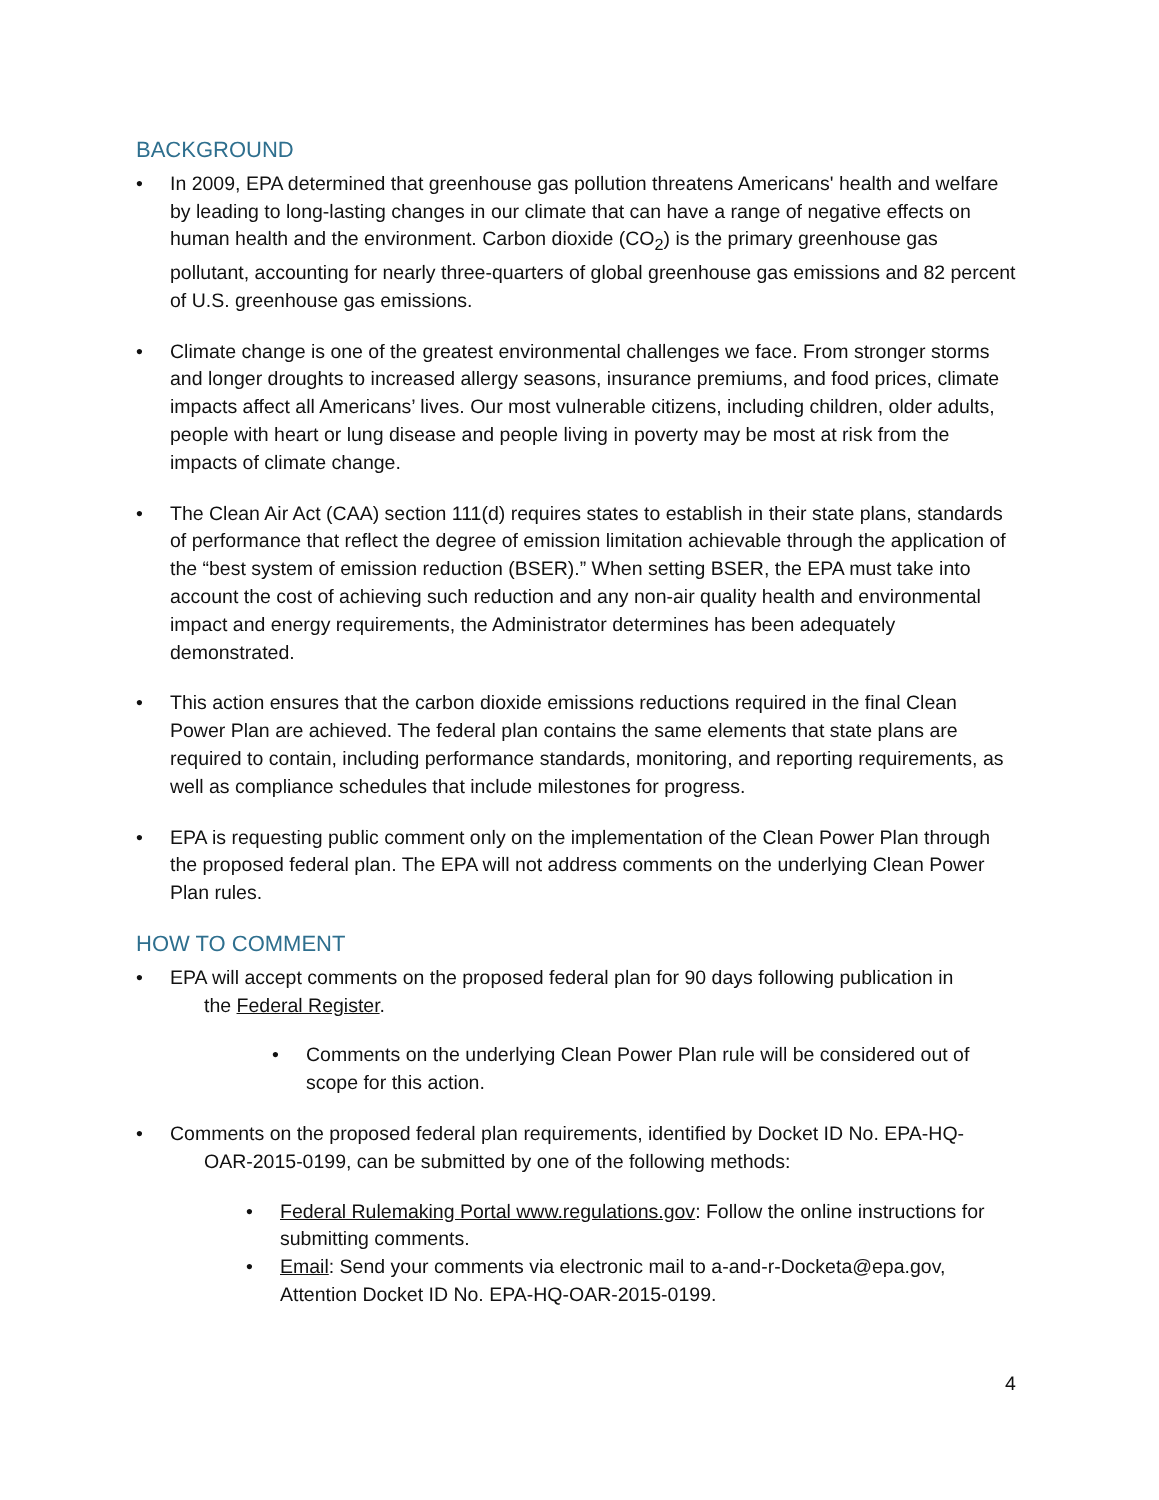BACKGROUND
• In 2009, EPA determined that greenhouse gas pollution threatens Americans' health and welfare by leading to long-lasting changes in our climate that can have a range of negative effects on human health and the environment. Carbon dioxide (CO<sub>2</sub>) is the primary greenhouse gas pollutant, accounting for nearly three-quarters of global greenhouse gas emissions and 82 percent of U.S. greenhouse gas emissions.
• Climate change is one of the greatest environmental challenges we face. From stronger storms and longer droughts to increased allergy seasons, insurance premiums, and food prices, climate impacts affect all Americans’ lives. Our most vulnerable citizens, including children, older adults, people with heart or lung disease and people living in poverty may be most at risk from the impacts of climate change.
• The Clean Air Act (CAA) section 111(d) requires states to establish in their state plans, standards of performance that reflect the degree of emission limitation achievable through the application of the “best system of emission reduction (BSER).” When setting BSER, the EPA must take into account the cost of achieving such reduction and any non-air quality health and environmental impact and energy requirements, the Administrator determines has been adequately demonstrated.
• This action ensures that the carbon dioxide emissions reductions required in the final Clean Power Plan are achieved. The federal plan contains the same elements that state plans are required to contain, including performance standards, monitoring, and reporting requirements, as well as compliance schedules that include milestones for progress.
• EPA is requesting public comment only on the implementation of the Clean Power Plan through the proposed federal plan. The EPA will not address comments on the underlying Clean Power Plan rules.
HOW TO COMMENT
• EPA will accept comments on the proposed federal plan for 90 days following publication in
the Federal Register.
• Comments on the underlying Clean Power Plan rule will be considered out of scope for this action.
• Comments on the proposed federal plan requirements, identified by Docket ID No. EPA-HQ-
OAR-2015-0199, can be submitted by one of the following methods:
• Federal Rulemaking Portal www.regulations.gov: Follow the online instructions for submitting comments.
• Email: Send your comments via electronic mail to a-and-r-Docketa@epa.gov, Attention Docket ID No. EPA-HQ-OAR-2015-0199.
4